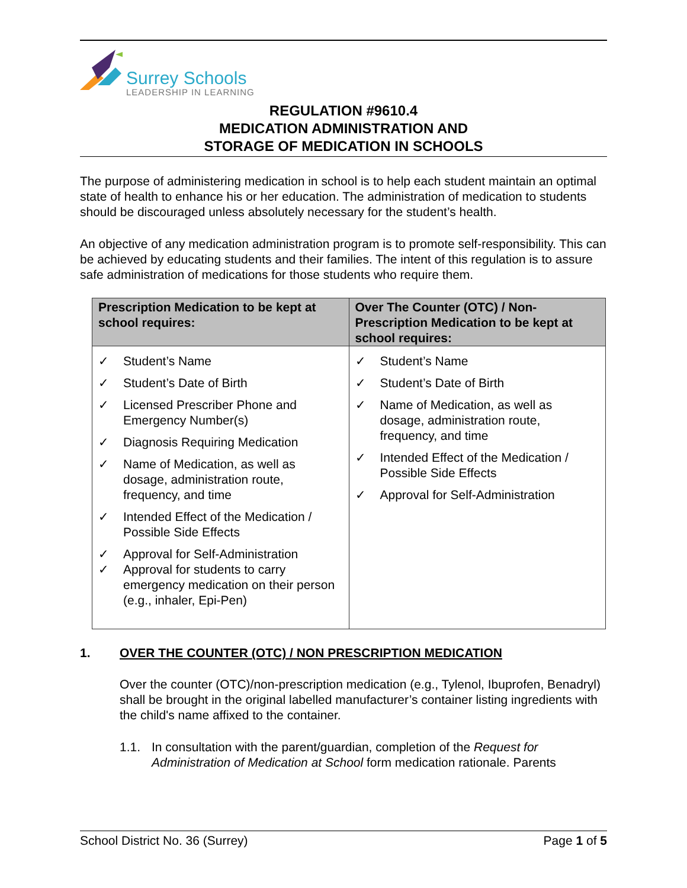Surrey Schools
LEADERSHIP IN LEARNING
REGULATION #9610.4
MEDICATION ADMINISTRATION AND
STORAGE OF MEDICATION IN SCHOOLS
The purpose of administering medication in school is to help each student maintain an optimal state of health to enhance his or her education. The administration of medication to students should be discouraged unless absolutely necessary for the student’s health.
An objective of any medication administration program is to promote self-responsibility. This can be achieved by educating students and their families. The intent of this regulation is to assure safe administration of medications for those students who require them.
| Prescription Medication to be kept at school requires: | Over The Counter (OTC) / Non-Prescription Medication to be kept at school requires: |
| --- | --- |
| ✓ Student’s Name ✓ Student’s Date of Birth ✓ Licensed Prescriber Phone and Emergency Number(s) ✓ Diagnosis Requiring Medication ✓ Name of Medication, as well as dosage, administration route, frequency, and time ✓ Intended Effect of the Medication / Possible Side Effects ✓ Approval for Self-Administration ✓ Approval for students to carry emergency medication on their person (e.g., inhaler, Epi-Pen) | ✓ Student’s Name ✓ Student’s Date of Birth ✓ Name of Medication, as well as dosage, administration route, frequency, and time ✓ Intended Effect of the Medication / Possible Side Effects ✓ Approval for Self-Administration |
1. OVER THE COUNTER (OTC) / NON PRESCRIPTION MEDICATION
Over the counter (OTC)/non-prescription medication (e.g., Tylenol, Ibuprofen, Benadryl) shall be brought in the original labelled manufacturer’s container listing ingredients with the child's name affixed to the container.
1.1. In consultation with the parent/guardian, completion of the Request for Administration of Medication at School form medication rationale. Parents
School District No. 36 (Surrey) Page 1 of 5